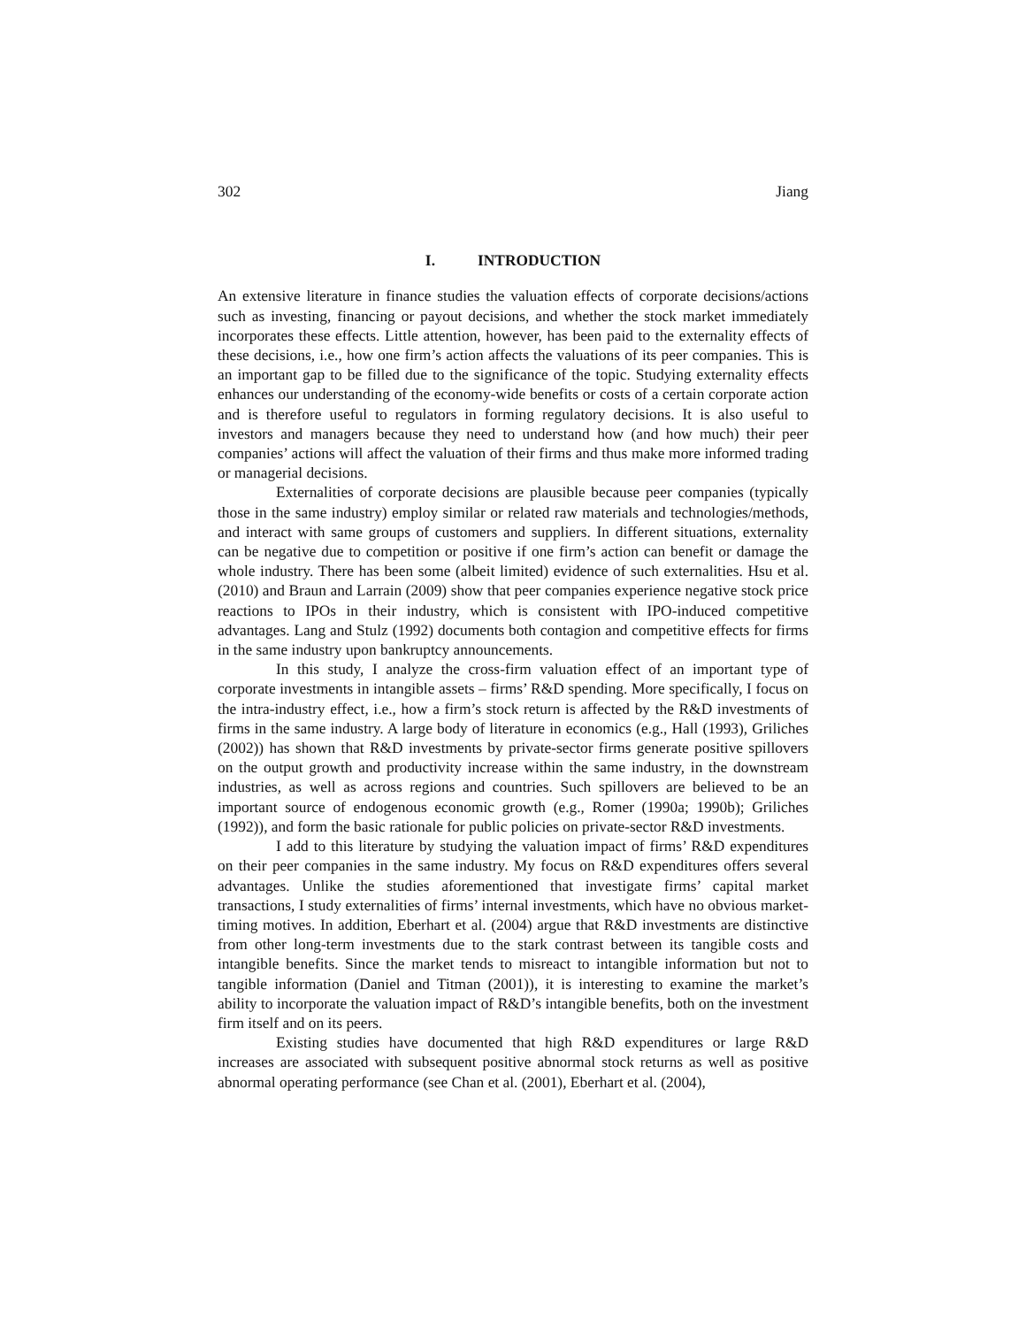302 Jiang
I. INTRODUCTION
An extensive literature in finance studies the valuation effects of corporate decisions/actions such as investing, financing or payout decisions, and whether the stock market immediately incorporates these effects. Little attention, however, has been paid to the externality effects of these decisions, i.e., how one firm’s action affects the valuations of its peer companies. This is an important gap to be filled due to the significance of the topic. Studying externality effects enhances our understanding of the economy-wide benefits or costs of a certain corporate action and is therefore useful to regulators in forming regulatory decisions. It is also useful to investors and managers because they need to understand how (and how much) their peer companies’ actions will affect the valuation of their firms and thus make more informed trading or managerial decisions.
Externalities of corporate decisions are plausible because peer companies (typically those in the same industry) employ similar or related raw materials and technologies/methods, and interact with same groups of customers and suppliers. In different situations, externality can be negative due to competition or positive if one firm’s action can benefit or damage the whole industry. There has been some (albeit limited) evidence of such externalities. Hsu et al. (2010) and Braun and Larrain (2009) show that peer companies experience negative stock price reactions to IPOs in their industry, which is consistent with IPO-induced competitive advantages. Lang and Stulz (1992) documents both contagion and competitive effects for firms in the same industry upon bankruptcy announcements.
In this study, I analyze the cross-firm valuation effect of an important type of corporate investments in intangible assets – firms’ R&D spending. More specifically, I focus on the intra-industry effect, i.e., how a firm’s stock return is affected by the R&D investments of firms in the same industry. A large body of literature in economics (e.g., Hall (1993), Griliches (2002)) has shown that R&D investments by private-sector firms generate positive spillovers on the output growth and productivity increase within the same industry, in the downstream industries, as well as across regions and countries. Such spillovers are believed to be an important source of endogenous economic growth (e.g., Romer (1990a; 1990b); Griliches (1992)), and form the basic rationale for public policies on private-sector R&D investments.
I add to this literature by studying the valuation impact of firms’ R&D expenditures on their peer companies in the same industry. My focus on R&D expenditures offers several advantages. Unlike the studies aforementioned that investigate firms’ capital market transactions, I study externalities of firms’ internal investments, which have no obvious market-timing motives. In addition, Eberhart et al. (2004) argue that R&D investments are distinctive from other long-term investments due to the stark contrast between its tangible costs and intangible benefits. Since the market tends to misreact to intangible information but not to tangible information (Daniel and Titman (2001)), it is interesting to examine the market’s ability to incorporate the valuation impact of R&D’s intangible benefits, both on the investment firm itself and on its peers.
Existing studies have documented that high R&D expenditures or large R&D increases are associated with subsequent positive abnormal stock returns as well as positive abnormal operating performance (see Chan et al. (2001), Eberhart et al. (2004),